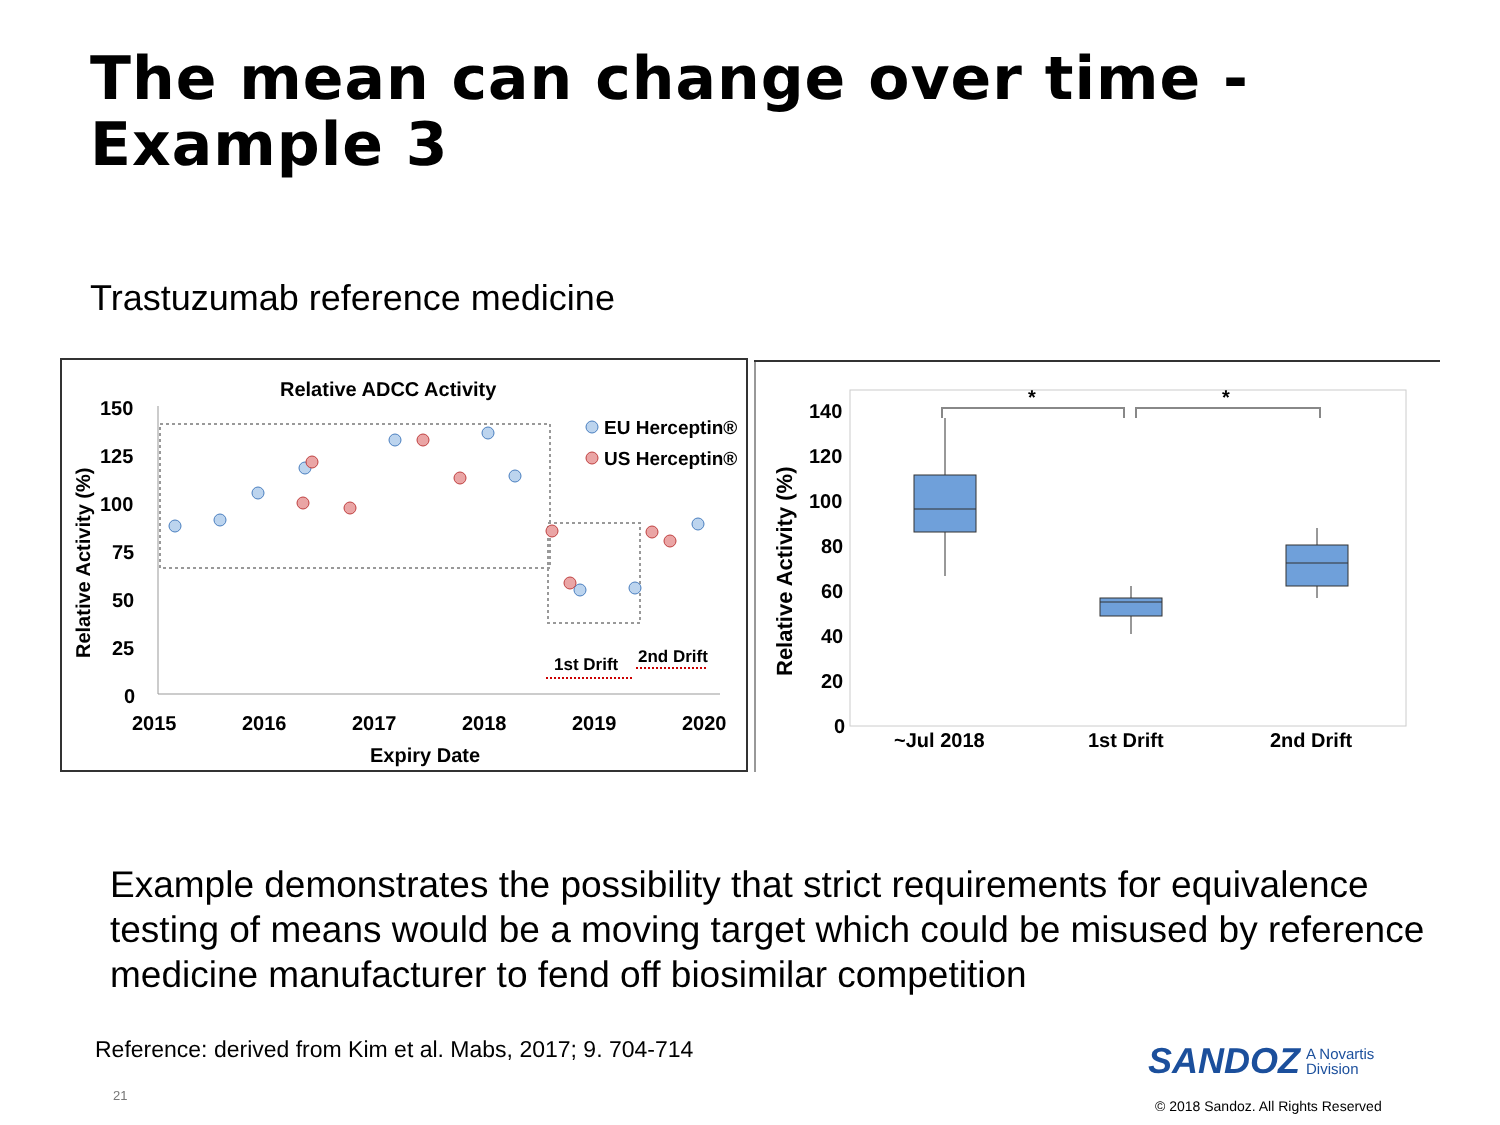The mean can change over time -
Example 3
Trastuzumab reference medicine
Relative ADCC Activity
150
125
100
75
50
25
0
2015
2016
2017
2018
2019
2020
Expiry Date
Relative Activity (%)
EU Herceptin®
US Herceptin®
1st Drift
2nd Drift
140
120
100
80
60
40
20
0
Relative Activity (%)
~Jul 2018
1st Drift
2nd Drift
*
*
Example demonstrates the possibility that strict requirements for equivalence testing of means would be a moving target which could be misused by reference medicine manufacturer to fend off biosimilar competition
Reference: derived from Kim et al. Mabs, 2017; 9. 704-714
21
SANDOZ A Novartis
Division
© 2018 Sandoz. All Rights Reserved